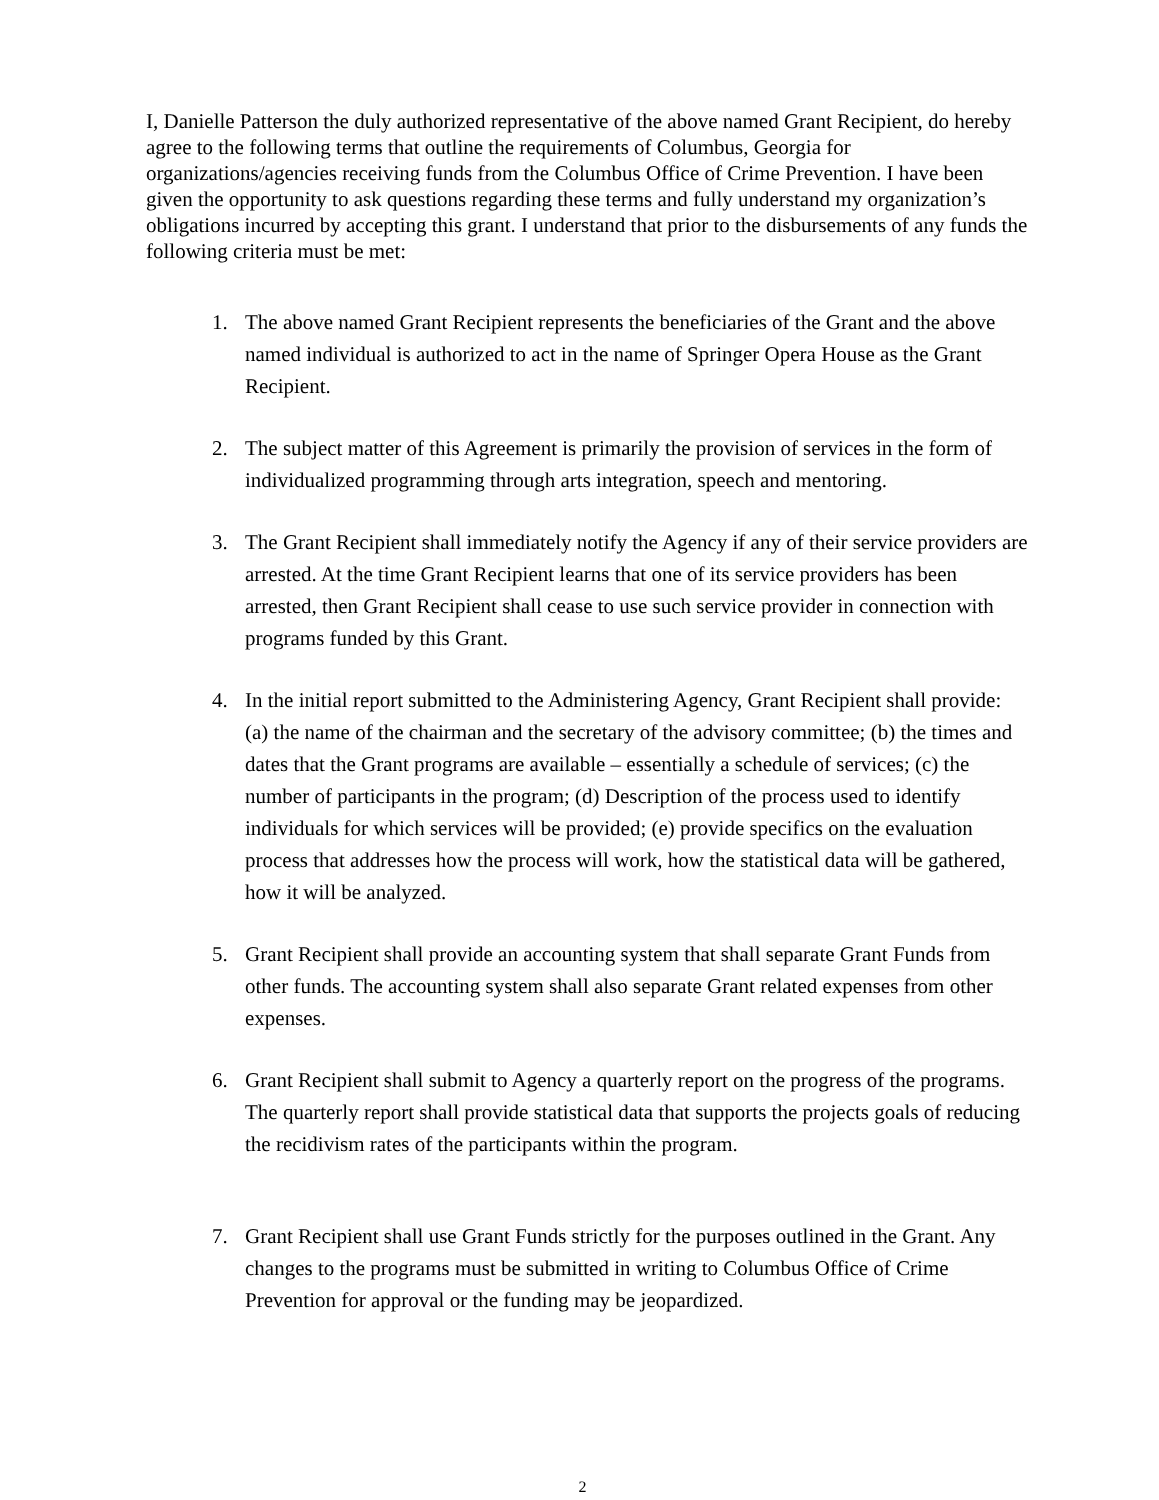I, Danielle Patterson the duly authorized representative of the above named Grant Recipient, do hereby agree to the following terms that outline the requirements of Columbus, Georgia for organizations/agencies receiving funds from the Columbus Office of Crime Prevention. I have been given the opportunity to ask questions regarding these terms and fully understand my organization’s obligations incurred by accepting this grant. I understand that prior to the disbursements of any funds the following criteria must be met:
1. The above named Grant Recipient represents the beneficiaries of the Grant and the above named individual is authorized to act in the name of Springer Opera House as the Grant Recipient.
2. The subject matter of this Agreement is primarily the provision of services in the form of individualized programming through arts integration, speech and mentoring.
3. The Grant Recipient shall immediately notify the Agency if any of their service providers are arrested. At the time Grant Recipient learns that one of its service providers has been arrested, then Grant Recipient shall cease to use such service provider in connection with programs funded by this Grant.
4. In the initial report submitted to the Administering Agency, Grant Recipient shall provide: (a) the name of the chairman and the secretary of the advisory committee; (b) the times and dates that the Grant programs are available – essentially a schedule of services; (c) the number of participants in the program; (d) Description of the process used to identify individuals for which services will be provided; (e) provide specifics on the evaluation process that addresses how the process will work, how the statistical data will be gathered, how it will be analyzed.
5. Grant Recipient shall provide an accounting system that shall separate Grant Funds from other funds. The accounting system shall also separate Grant related expenses from other expenses.
6. Grant Recipient shall submit to Agency a quarterly report on the progress of the programs. The quarterly report shall provide statistical data that supports the projects goals of reducing the recidivism rates of the participants within the program.
7. Grant Recipient shall use Grant Funds strictly for the purposes outlined in the Grant. Any changes to the programs must be submitted in writing to Columbus Office of Crime Prevention for approval or the funding may be jeopardized.
2